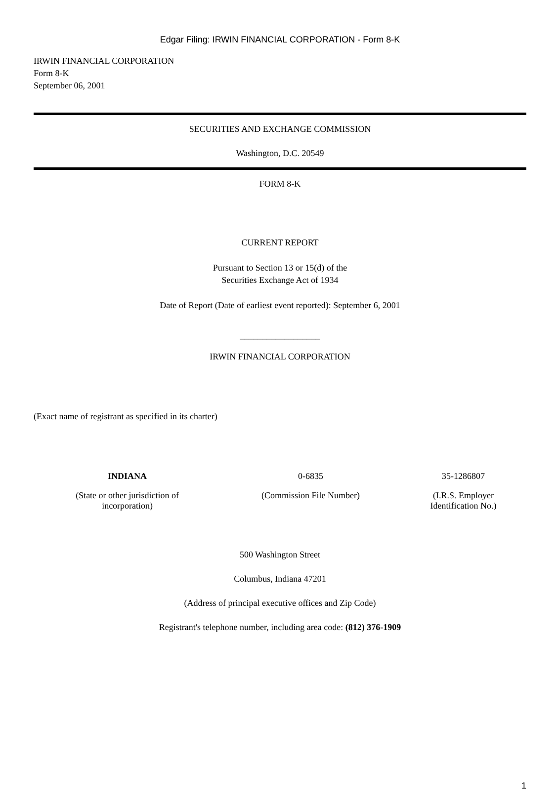Edgar Filing: IRWIN FINANCIAL CORPORATION - Form 8-K
IRWIN FINANCIAL CORPORATION
Form 8-K
September 06, 2001
SECURITIES AND EXCHANGE COMMISSION
Washington, D.C. 20549
FORM 8-K
CURRENT REPORT
Pursuant to Section 13 or 15(d) of the
Securities Exchange Act of 1934
Date of Report (Date of earliest event reported): September 6, 2001
__________________
IRWIN FINANCIAL CORPORATION
(Exact name of registrant as specified in its charter)
| INDIANA | 0-6835 | 35-1286807 |
| (State or other jurisdiction of incorporation) | (Commission File Number) | (I.R.S. Employer Identification No.) |
500 Washington Street
Columbus, Indiana 47201
(Address of principal executive offices and Zip Code)
Registrant's telephone number, including area code: (812) 376-1909
1